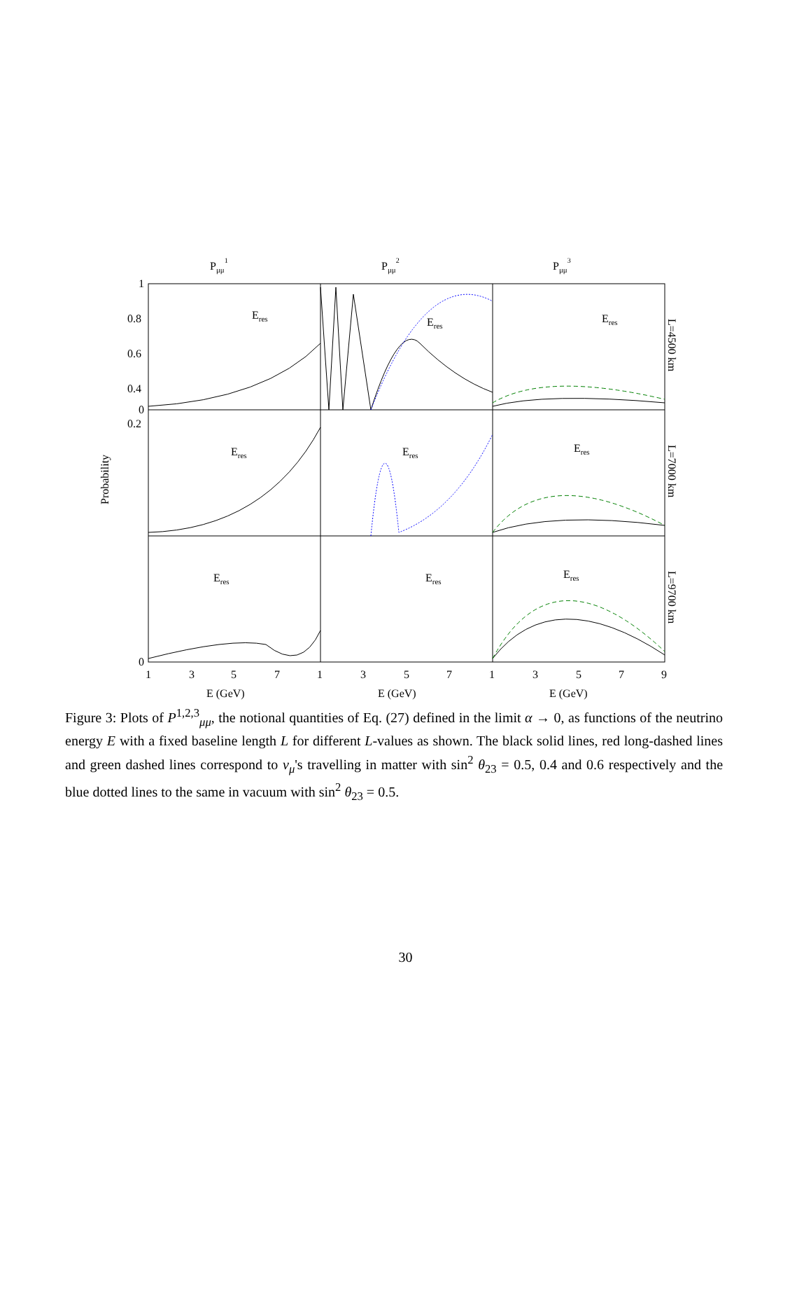Pμμ1
Pμμ2
Pμμ3
1
0.8
0.6
0.4
0.2
0
0
Eres
Eres
Eres
Eres
Eres
Eres
Eres
Eres
Eres
Probability
L=4500 km
L=7000 km
L=9700 km
1
3
5
7
1
3
5
7
1
3
5
7
9
E (GeV)
E (GeV)
E (GeV)
Figure 3: Plots of P<sup>1,2,3</sup><sub>μμ</sub>, the notional quantities of Eq. (27) defined in the limit α → 0, as functions of the neutrino energy E with a fixed baseline length L for different L-values as shown. The black solid lines, red long-dashed lines and green dashed lines correspond to ν<sub>μ</sub>'s travelling in matter with sin<sup>2</sup> θ<sub>23</sub> = 0.5, 0.4 and 0.6 respectively and the blue dotted lines to the same in vacuum with sin<sup>2</sup> θ<sub>23</sub> = 0.5.
30